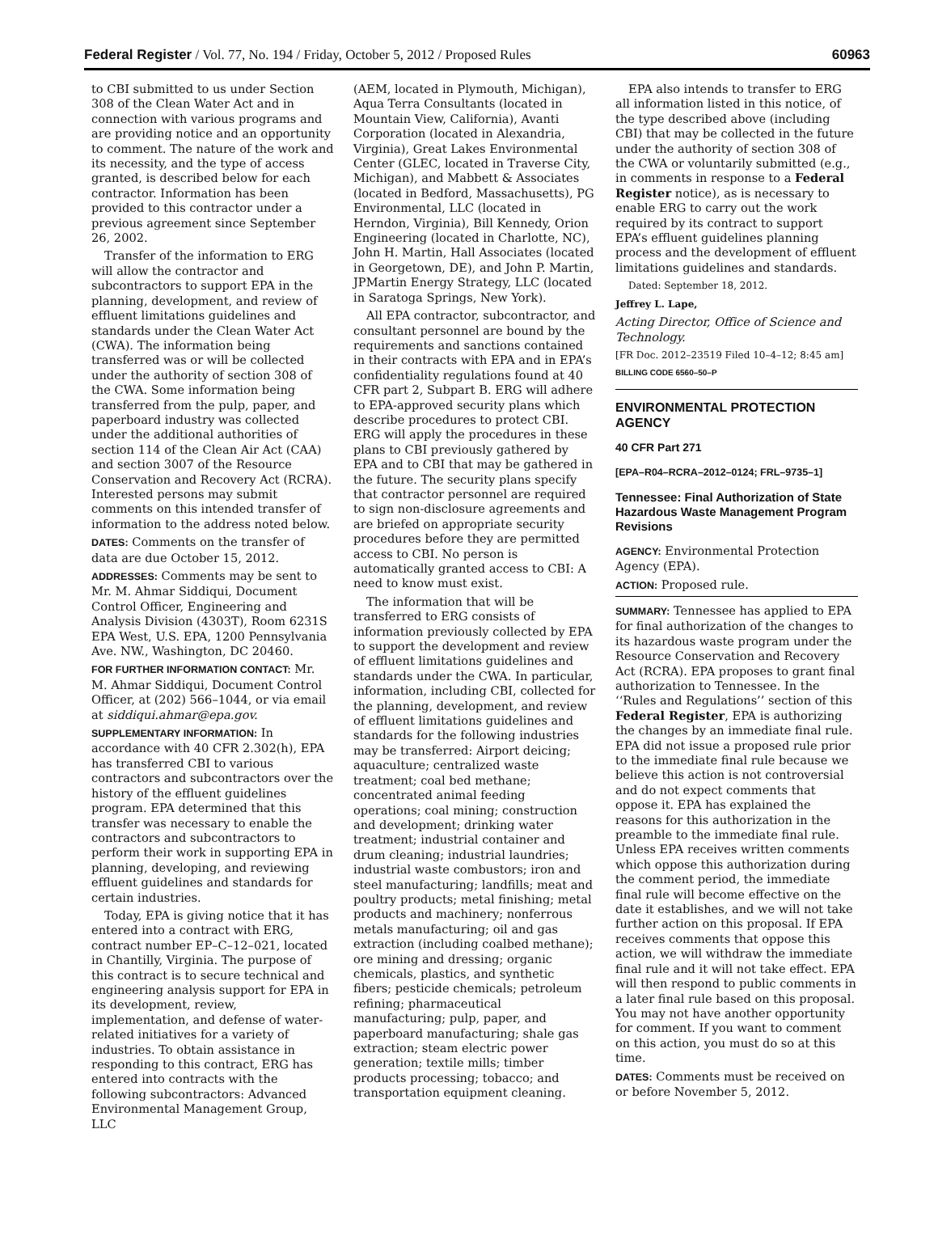Federal Register / Vol. 77, No. 194 / Friday, October 5, 2012 / Proposed Rules 60963
to CBI submitted to us under Section 308 of the Clean Water Act and in connection with various programs and are providing notice and an opportunity to comment. The nature of the work and its necessity, and the type of access granted, is described below for each contractor. Information has been provided to this contractor under a previous agreement since September 26, 2002.
Transfer of the information to ERG will allow the contractor and subcontractors to support EPA in the planning, development, and review of effluent limitations guidelines and standards under the Clean Water Act (CWA). The information being transferred was or will be collected under the authority of section 308 of the CWA. Some information being transferred from the pulp, paper, and paperboard industry was collected under the additional authorities of section 114 of the Clean Air Act (CAA) and section 3007 of the Resource Conservation and Recovery Act (RCRA). Interested persons may submit comments on this intended transfer of information to the address noted below.
DATES: Comments on the transfer of data are due October 15, 2012.
ADDRESSES: Comments may be sent to Mr. M. Ahmar Siddiqui, Document Control Officer, Engineering and Analysis Division (4303T), Room 6231S EPA West, U.S. EPA, 1200 Pennsylvania Ave. NW., Washington, DC 20460.
FOR FURTHER INFORMATION CONTACT: Mr. M. Ahmar Siddiqui, Document Control Officer, at (202) 566–1044, or via email at siddiqui.ahmar@epa.gov.
SUPPLEMENTARY INFORMATION: In accordance with 40 CFR 2.302(h), EPA has transferred CBI to various contractors and subcontractors over the history of the effluent guidelines program. EPA determined that this transfer was necessary to enable the contractors and subcontractors to perform their work in supporting EPA in planning, developing, and reviewing effluent guidelines and standards for certain industries.
Today, EPA is giving notice that it has entered into a contract with ERG, contract number EP–C–12–021, located in Chantilly, Virginia. The purpose of this contract is to secure technical and engineering analysis support for EPA in its development, review, implementation, and defense of water-related initiatives for a variety of industries. To obtain assistance in responding to this contract, ERG has entered into contracts with the following subcontractors: Advanced Environmental Management Group, LLC
(AEM, located in Plymouth, Michigan), Aqua Terra Consultants (located in Mountain View, California), Avanti Corporation (located in Alexandria, Virginia), Great Lakes Environmental Center (GLEC, located in Traverse City, Michigan), and Mabbett & Associates (located in Bedford, Massachusetts), PG Environmental, LLC (located in Herndon, Virginia), Bill Kennedy, Orion Engineering (located in Charlotte, NC), John H. Martin, Hall Associates (located in Georgetown, DE), and John P. Martin, JPMartin Energy Strategy, LLC (located in Saratoga Springs, New York).
All EPA contractor, subcontractor, and consultant personnel are bound by the requirements and sanctions contained in their contracts with EPA and in EPA’s confidentiality regulations found at 40 CFR part 2, Subpart B. ERG will adhere to EPA-approved security plans which describe procedures to protect CBI. ERG will apply the procedures in these plans to CBI previously gathered by EPA and to CBI that may be gathered in the future. The security plans specify that contractor personnel are required to sign non-disclosure agreements and are briefed on appropriate security procedures before they are permitted access to CBI. No person is automatically granted access to CBI: A need to know must exist.
The information that will be transferred to ERG consists of information previously collected by EPA to support the development and review of effluent limitations guidelines and standards under the CWA. In particular, information, including CBI, collected for the planning, development, and review of effluent limitations guidelines and standards for the following industries may be transferred: Airport deicing; aquaculture; centralized waste treatment; coal bed methane; concentrated animal feeding operations; coal mining; construction and development; drinking water treatment; industrial container and drum cleaning; industrial laundries; industrial waste combustors; iron and steel manufacturing; landfills; meat and poultry products; metal finishing; metal products and machinery; nonferrous metals manufacturing; oil and gas extraction (including coalbed methane); ore mining and dressing; organic chemicals, plastics, and synthetic fibers; pesticide chemicals; petroleum refining; pharmaceutical manufacturing; pulp, paper, and paperboard manufacturing; shale gas extraction; steam electric power generation; textile mills; timber products processing; tobacco; and transportation equipment cleaning.
EPA also intends to transfer to ERG all information listed in this notice, of the type described above (including CBI) that may be collected in the future under the authority of section 308 of the CWA or voluntarily submitted (e.g., in comments in response to a Federal Register notice), as is necessary to enable ERG to carry out the work required by its contract to support EPA’s effluent guidelines planning process and the development of effluent limitations guidelines and standards.
Dated: September 18, 2012.
Jeffrey L. Lape,
Acting Director, Office of Science and Technology.
[FR Doc. 2012–23519 Filed 10–4–12; 8:45 am]
BILLING CODE 6560–50–P
ENVIRONMENTAL PROTECTION AGENCY
40 CFR Part 271
[EPA–R04–RCRA–2012–0124; FRL–9735–1]
Tennessee: Final Authorization of State Hazardous Waste Management Program Revisions
AGENCY: Environmental Protection Agency (EPA).
ACTION: Proposed rule.
SUMMARY: Tennessee has applied to EPA for final authorization of the changes to its hazardous waste program under the Resource Conservation and Recovery Act (RCRA). EPA proposes to grant final authorization to Tennessee. In the ‘‘Rules and Regulations’’ section of this Federal Register, EPA is authorizing the changes by an immediate final rule. EPA did not issue a proposed rule prior to the immediate final rule because we believe this action is not controversial and do not expect comments that oppose it. EPA has explained the reasons for this authorization in the preamble to the immediate final rule. Unless EPA receives written comments which oppose this authorization during the comment period, the immediate final rule will become effective on the date it establishes, and we will not take further action on this proposal. If EPA receives comments that oppose this action, we will withdraw the immediate final rule and it will not take effect. EPA will then respond to public comments in a later final rule based on this proposal. You may not have another opportunity for comment. If you want to comment on this action, you must do so at this time.
DATES: Comments must be received on or before November 5, 2012.